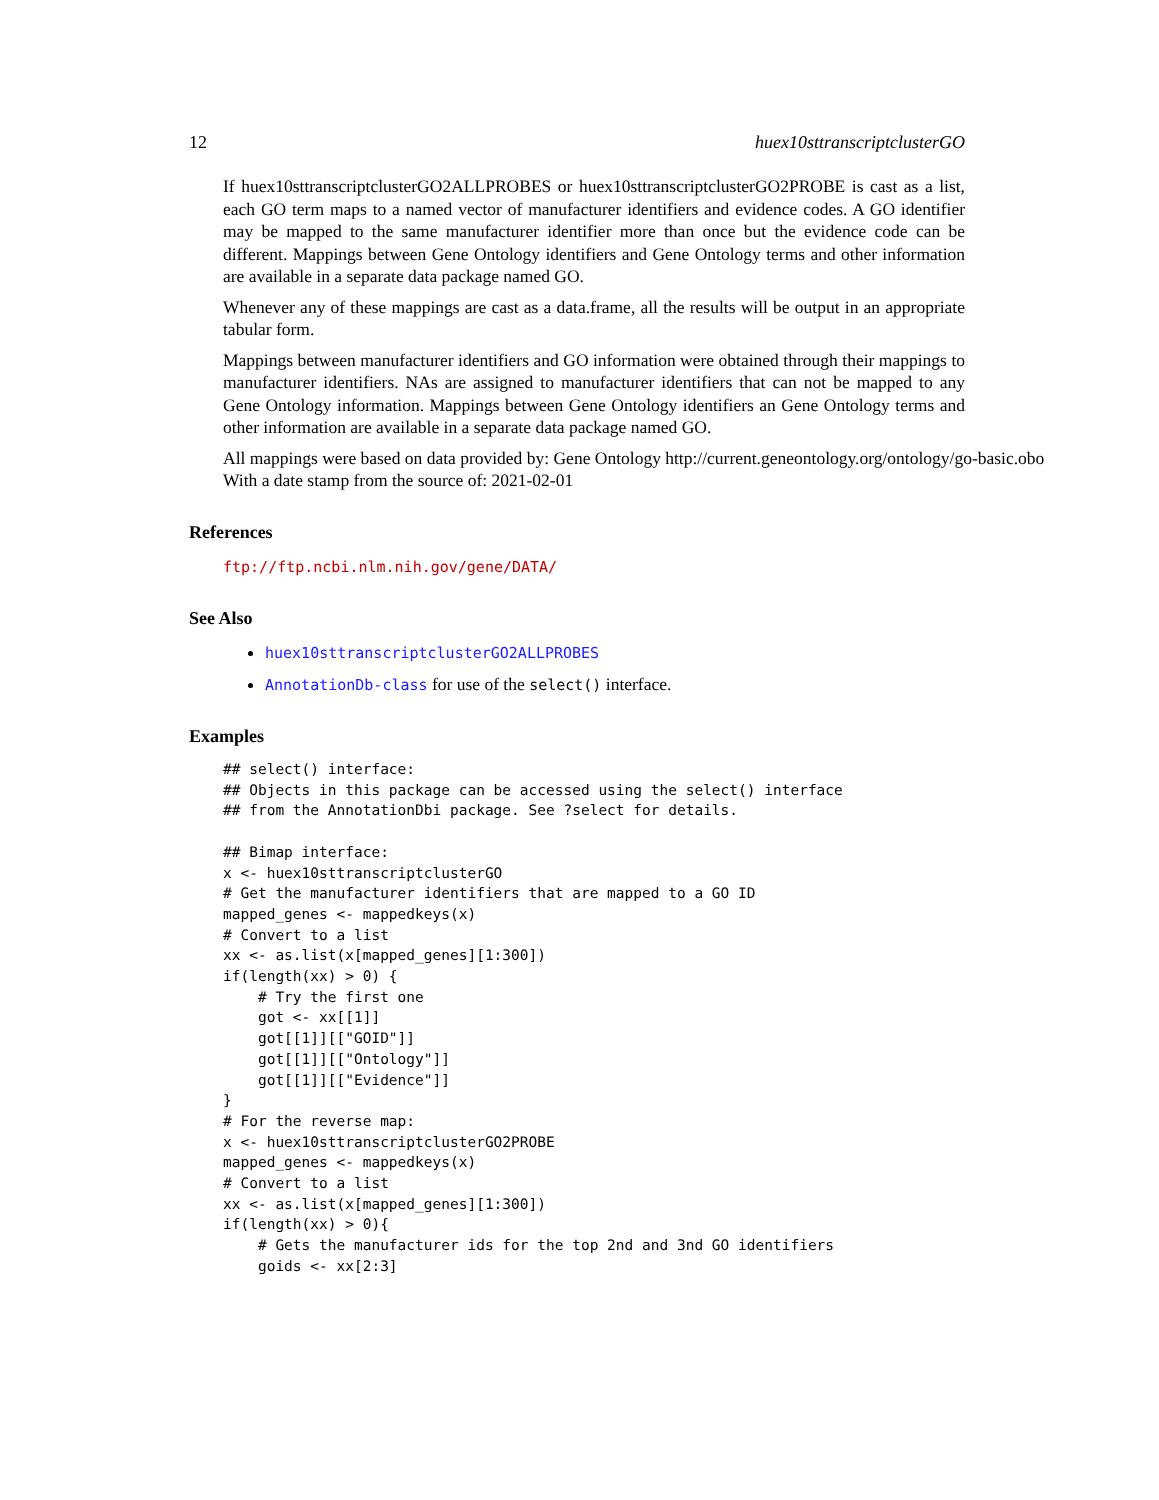12 huex10sttranscriptclusterGO
If huex10sttranscriptclusterGO2ALLPROBES or huex10sttranscriptclusterGO2PROBE is cast as a list, each GO term maps to a named vector of manufacturer identifiers and evidence codes. A GO identifier may be mapped to the same manufacturer identifier more than once but the evidence code can be different. Mappings between Gene Ontology identifiers and Gene Ontology terms and other information are available in a separate data package named GO.
Whenever any of these mappings are cast as a data.frame, all the results will be output in an appropriate tabular form.
Mappings between manufacturer identifiers and GO information were obtained through their mappings to manufacturer identifiers. NAs are assigned to manufacturer identifiers that can not be mapped to any Gene Ontology information. Mappings between Gene Ontology identifiers an Gene Ontology terms and other information are available in a separate data package named GO.
All mappings were based on data provided by: Gene Ontology http://current.geneontology.org/ontology/go-basic.obo With a date stamp from the source of: 2021-02-01
References
ftp://ftp.ncbi.nlm.nih.gov/gene/DATA/
See Also
huex10sttranscriptclusterGO2ALLPROBES
AnnotationDb-class for use of the select() interface.
Examples
## select() interface:
## Objects in this package can be accessed using the select() interface
## from the AnnotationDbi package. See ?select for details.

## Bimap interface:
x <- huex10sttranscriptclusterGO
# Get the manufacturer identifiers that are mapped to a GO ID
mapped_genes <- mappedkeys(x)
# Convert to a list
xx <- as.list(x[mapped_genes][1:300])
if(length(xx) > 0) {
    # Try the first one
    got <- xx[[1]]
    got[[1]][["GOID"]]
    got[[1]][["Ontology"]]
    got[[1]][["Evidence"]]
}
# For the reverse map:
x <- huex10sttranscriptclusterGO2PROBE
mapped_genes <- mappedkeys(x)
# Convert to a list
xx <- as.list(x[mapped_genes][1:300])
if(length(xx) > 0){
    # Gets the manufacturer ids for the top 2nd and 3nd GO identifiers
    goids <- xx[2:3]